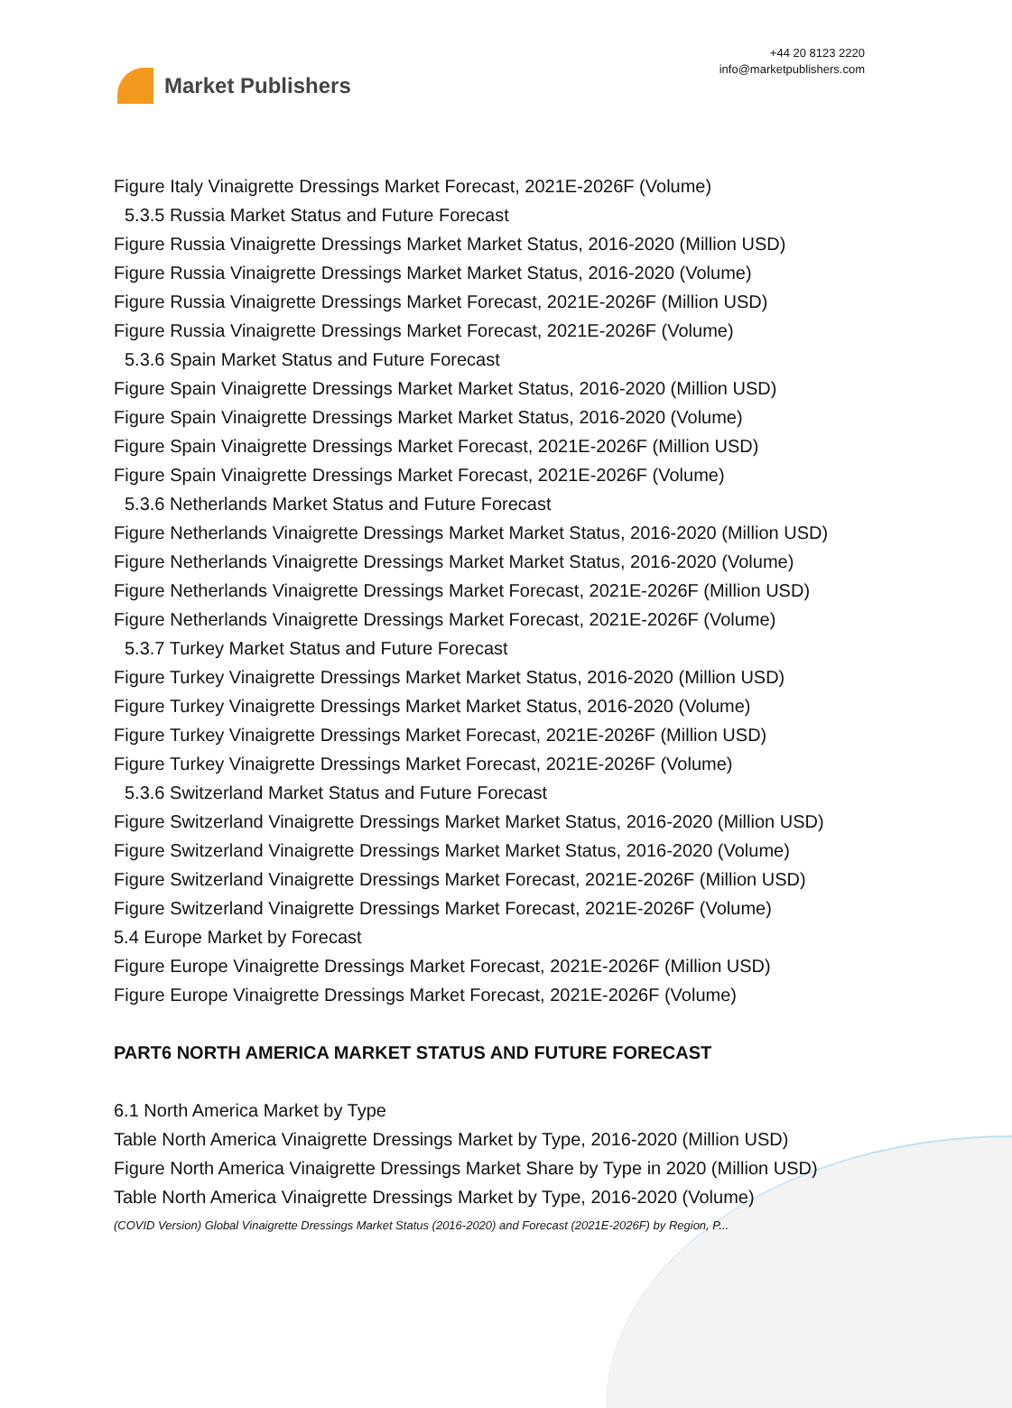Market Publishers
+44 20 8123 2220
info@marketpublishers.com
Figure Italy Vinaigrette Dressings Market Forecast, 2021E-2026F (Volume)
5.3.5 Russia Market Status and Future Forecast
Figure Russia Vinaigrette Dressings Market Market Status, 2016-2020 (Million USD)
Figure Russia Vinaigrette Dressings Market Market Status, 2016-2020 (Volume)
Figure Russia Vinaigrette Dressings Market Forecast, 2021E-2026F (Million USD)
Figure Russia Vinaigrette Dressings Market Forecast, 2021E-2026F (Volume)
5.3.6 Spain Market Status and Future Forecast
Figure Spain Vinaigrette Dressings Market Market Status, 2016-2020 (Million USD)
Figure Spain Vinaigrette Dressings Market Market Status, 2016-2020 (Volume)
Figure Spain Vinaigrette Dressings Market Forecast, 2021E-2026F (Million USD)
Figure Spain Vinaigrette Dressings Market Forecast, 2021E-2026F (Volume)
5.3.6 Netherlands Market Status and Future Forecast
Figure Netherlands Vinaigrette Dressings Market Market Status, 2016-2020 (Million USD)
Figure Netherlands Vinaigrette Dressings Market Market Status, 2016-2020 (Volume)
Figure Netherlands Vinaigrette Dressings Market Forecast, 2021E-2026F (Million USD)
Figure Netherlands Vinaigrette Dressings Market Forecast, 2021E-2026F (Volume)
5.3.7 Turkey Market Status and Future Forecast
Figure Turkey Vinaigrette Dressings Market Market Status, 2016-2020 (Million USD)
Figure Turkey Vinaigrette Dressings Market Market Status, 2016-2020 (Volume)
Figure Turkey Vinaigrette Dressings Market Forecast, 2021E-2026F (Million USD)
Figure Turkey Vinaigrette Dressings Market Forecast, 2021E-2026F (Volume)
5.3.6 Switzerland Market Status and Future Forecast
Figure Switzerland Vinaigrette Dressings Market Market Status, 2016-2020 (Million USD)
Figure Switzerland Vinaigrette Dressings Market Market Status, 2016-2020 (Volume)
Figure Switzerland Vinaigrette Dressings Market Forecast, 2021E-2026F (Million USD)
Figure Switzerland Vinaigrette Dressings Market Forecast, 2021E-2026F (Volume)
5.4 Europe Market by Forecast
Figure Europe Vinaigrette Dressings Market Forecast, 2021E-2026F (Million USD)
Figure Europe Vinaigrette Dressings Market Forecast, 2021E-2026F (Volume)
PART6 NORTH AMERICA MARKET STATUS AND FUTURE FORECAST
6.1 North America Market by Type
Table North America Vinaigrette Dressings Market by Type, 2016-2020 (Million USD)
Figure North America Vinaigrette Dressings Market Share by Type in 2020 (Million USD)
Table North America Vinaigrette Dressings Market by Type, 2016-2020 (Volume)
(COVID Version) Global Vinaigrette Dressings Market Status (2016-2020) and Forecast (2021E-2026F) by Region, P...